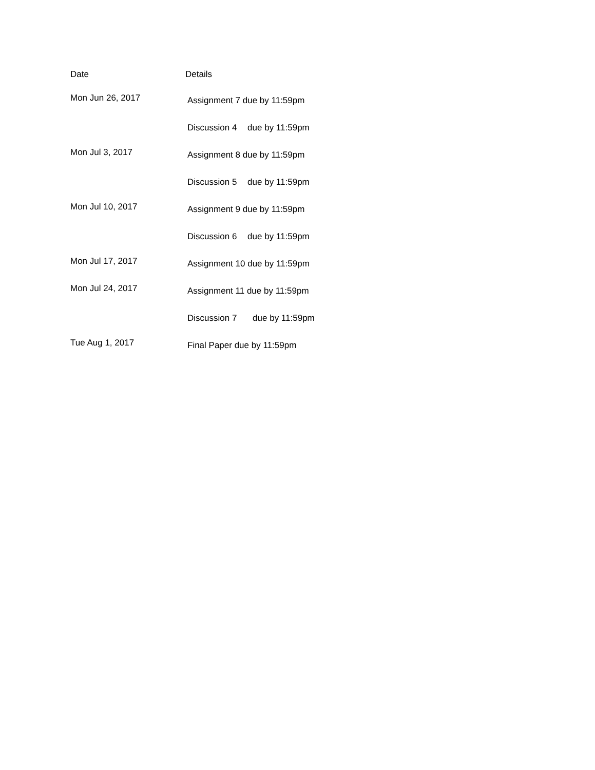| Date | Details |
| --- | --- |
| Mon Jun 26, 2017 | Assignment 7 due by 11:59pm |
| | Discussion 4 due by 11:59pm |
| Mon Jul 3, 2017 | Assignment 8 due by 11:59pm |
| | Discussion 5 due by 11:59pm |
| Mon Jul 10, 2017 | Assignment 9 due by 11:59pm |
| | Discussion 6 due by 11:59pm |
| Mon Jul 17, 2017 | Assignment 10 due by 11:59pm |
| Mon Jul 24, 2017 | Assignment 11 due by 11:59pm |
| | Discussion 7 due by 11:59pm |
| Tue Aug 1, 2017 | Final Paper due by 11:59pm |